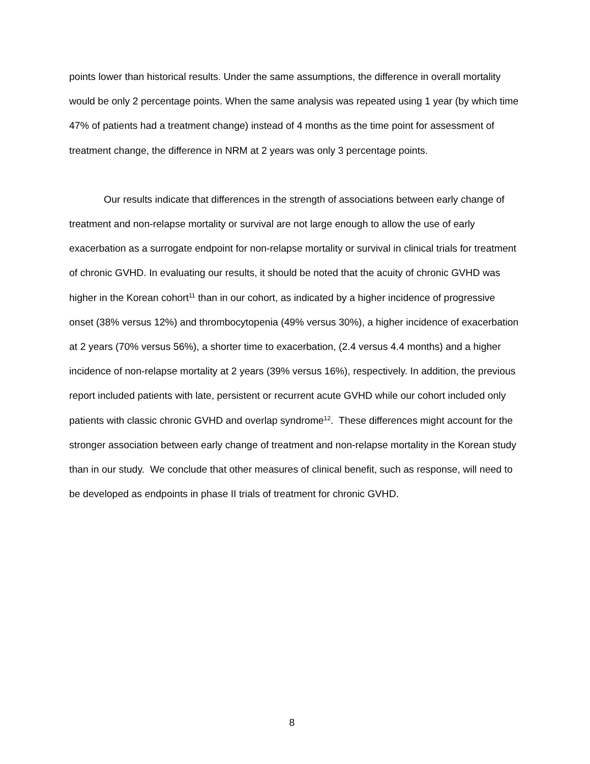points lower than historical results. Under the same assumptions, the difference in overall mortality would be only 2 percentage points. When the same analysis was repeated using 1 year (by which time 47% of patients had a treatment change) instead of 4 months as the time point for assessment of treatment change, the difference in NRM at 2 years was only 3 percentage points.
Our results indicate that differences in the strength of associations between early change of treatment and non-relapse mortality or survival are not large enough to allow the use of early exacerbation as a surrogate endpoint for non-relapse mortality or survival in clinical trials for treatment of chronic GVHD. In evaluating our results, it should be noted that the acuity of chronic GVHD was higher in the Korean cohort<sup>11</sup> than in our cohort, as indicated by a higher incidence of progressive onset (38% versus 12%) and thrombocytopenia (49% versus 30%), a higher incidence of exacerbation at 2 years (70% versus 56%), a shorter time to exacerbation, (2.4 versus 4.4 months) and a higher incidence of non-relapse mortality at 2 years (39% versus 16%), respectively. In addition, the previous report included patients with late, persistent or recurrent acute GVHD while our cohort included only patients with classic chronic GVHD and overlap syndrome<sup>12</sup>. These differences might account for the stronger association between early change of treatment and non-relapse mortality in the Korean study than in our study. We conclude that other measures of clinical benefit, such as response, will need to be developed as endpoints in phase II trials of treatment for chronic GVHD.
8